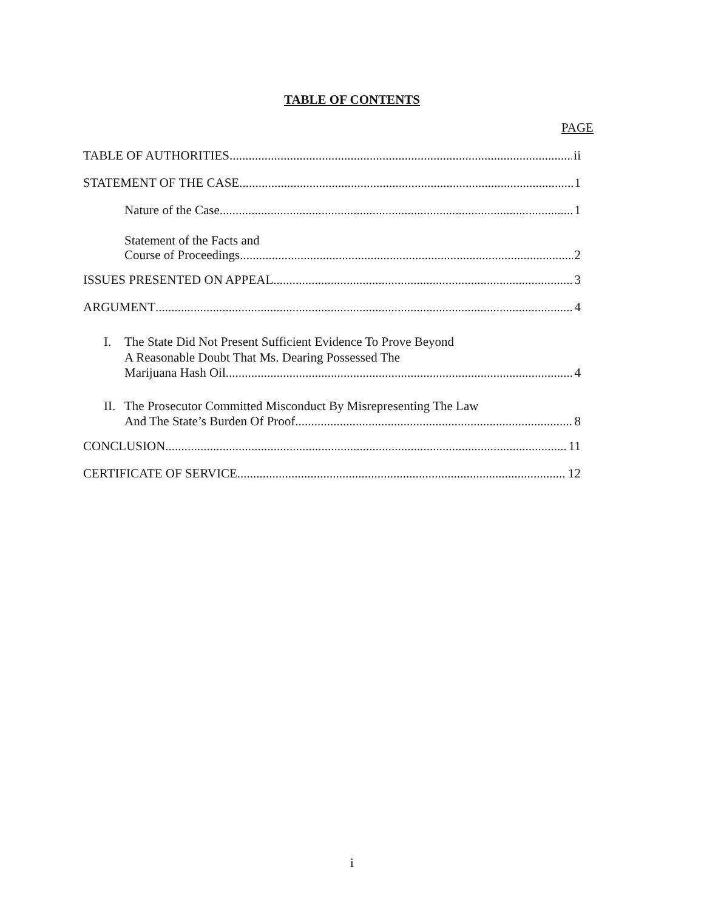TABLE OF CONTENTS
PAGE
TABLE OF AUTHORITIES ii
STATEMENT OF THE CASE 1
Nature of the Case 1
Statement of the Facts and
Course of Proceedings 2
ISSUES PRESENTED ON APPEAL 3
ARGUMENT 4
I. The State Did Not Present Sufficient Evidence To Prove Beyond
A Reasonable Doubt That Ms. Dearing Possessed The
Marijuana Hash Oil 4
II. The Prosecutor Committed Misconduct By Misrepresenting The Law
And The State’s Burden Of Proof 8
CONCLUSION 11
CERTIFICATE OF SERVICE 12
i